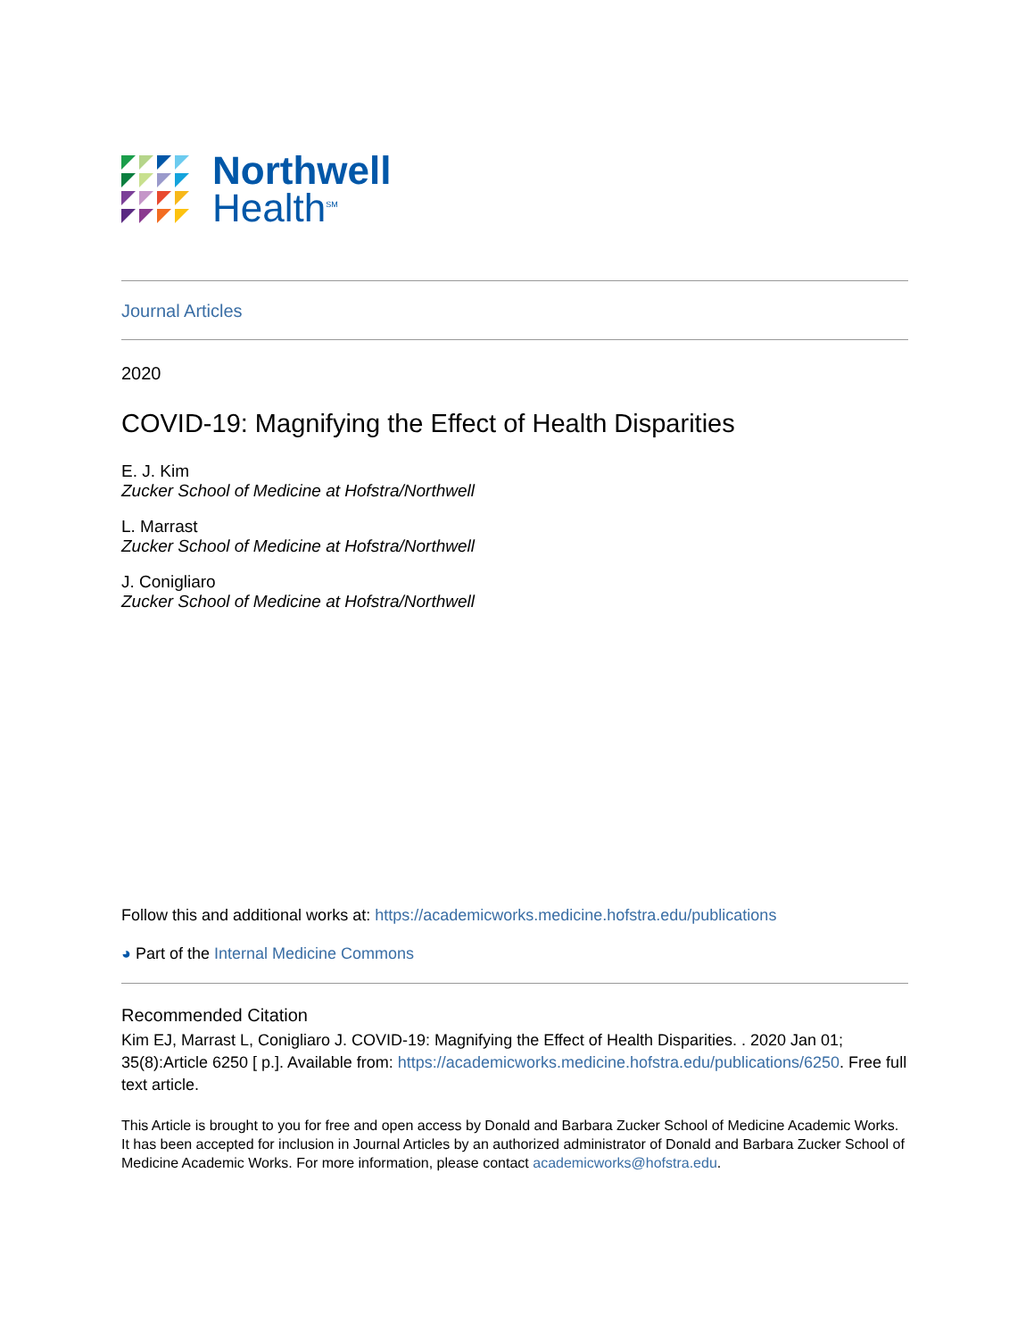Northwell
Health<sup>SM</sup>
Journal Articles
2020
COVID-19: Magnifying the Effect of Health Disparities
E. J. Kim
Zucker School of Medicine at Hofstra/Northwell
L. Marrast
Zucker School of Medicine at Hofstra/Northwell
J. Conigliaro
Zucker School of Medicine at Hofstra/Northwell
Follow this and additional works at: https://academicworks.medicine.hofstra.edu/publications
◕ Part of the Internal Medicine Commons
Recommended Citation
Kim EJ, Marrast L, Conigliaro J. COVID-19: Magnifying the Effect of Health Disparities. . 2020 Jan 01; 35(8):Article 6250 [ p.]. Available from: https://academicworks.medicine.hofstra.edu/publications/6250. Free full text article.
This Article is brought to you for free and open access by Donald and Barbara Zucker School of Medicine Academic Works. It has been accepted for inclusion in Journal Articles by an authorized administrator of Donald and Barbara Zucker School of Medicine Academic Works. For more information, please contact academicworks@hofstra.edu.